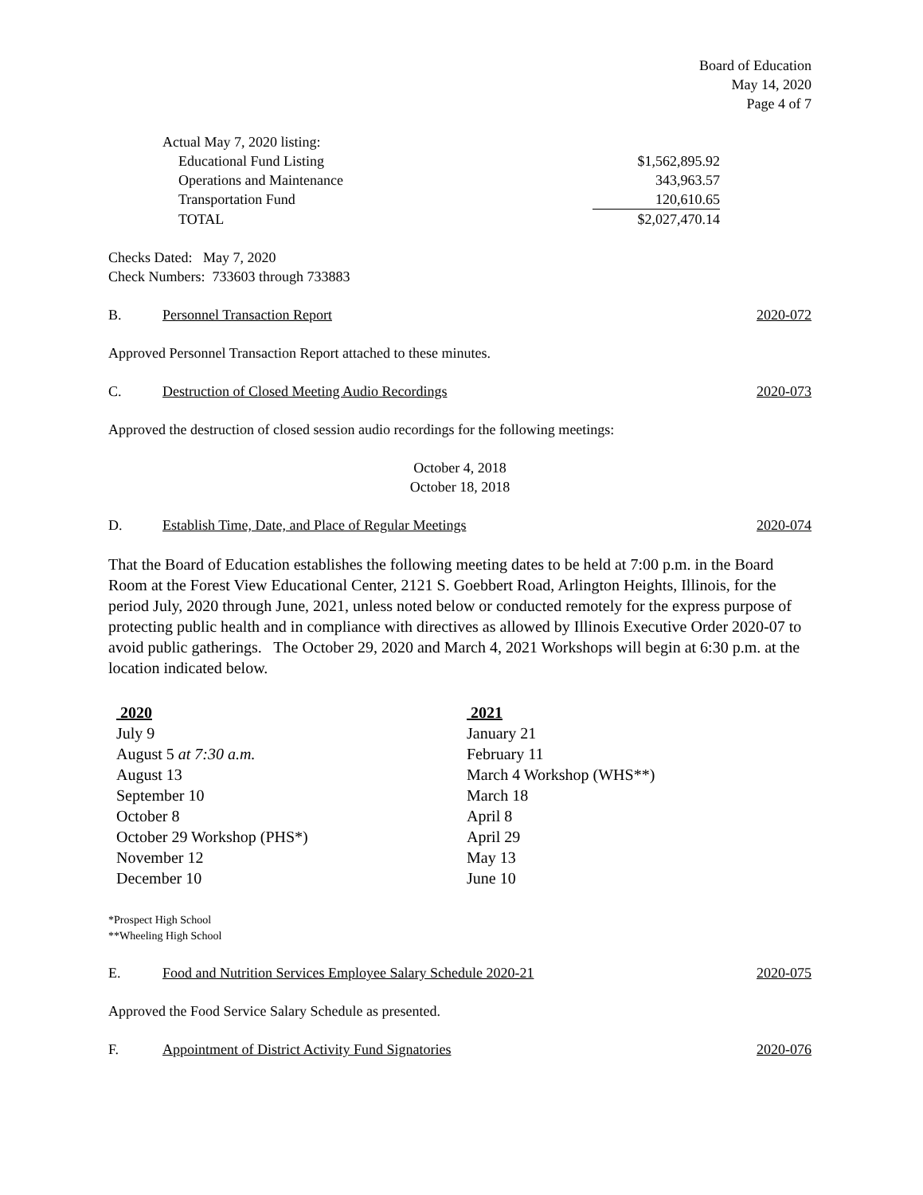Board of Education
May 14, 2020
Page 4 of 7
| Actual May 7, 2020 listing: | |
| Educational Fund Listing | $1,562,895.92 |
| Operations and Maintenance | 343,963.57 |
| Transportation Fund | 120,610.65 |
| TOTAL | $2,027,470.14 |
Checks Dated: May 7, 2020
Check Numbers: 733603 through 733883
B. Personnel Transaction Report 2020-072
Approved Personnel Transaction Report attached to these minutes.
C. Destruction of Closed Meeting Audio Recordings 2020-073
Approved the destruction of closed session audio recordings for the following meetings:
October 4, 2018
October 18, 2018
D. Establish Time, Date, and Place of Regular Meetings 2020-074
That the Board of Education establishes the following meeting dates to be held at 7:00 p.m. in the Board Room at the Forest View Educational Center, 2121 S. Goebbert Road, Arlington Heights, Illinois, for the period July, 2020 through June, 2021, unless noted below or conducted remotely for the express purpose of protecting public health and in compliance with directives as allowed by Illinois Executive Order 2020-07 to avoid public gatherings. The October 29, 2020 and March 4, 2021 Workshops will begin at 6:30 p.m. at the location indicated below.
2020
July 9
August 5 at 7:30 a.m.
August 13
September 10
October 8
October 29 Workshop (PHS*)
November 12
December 10
2021
January 21
February 11
March 4 Workshop (WHS**)
March 18
April 8
April 29
May 13
June 10
*Prospect High School
**Wheeling High School
E. Food and Nutrition Services Employee Salary Schedule 2020-21 2020-075
Approved the Food Service Salary Schedule as presented.
F. Appointment of District Activity Fund Signatories 2020-076